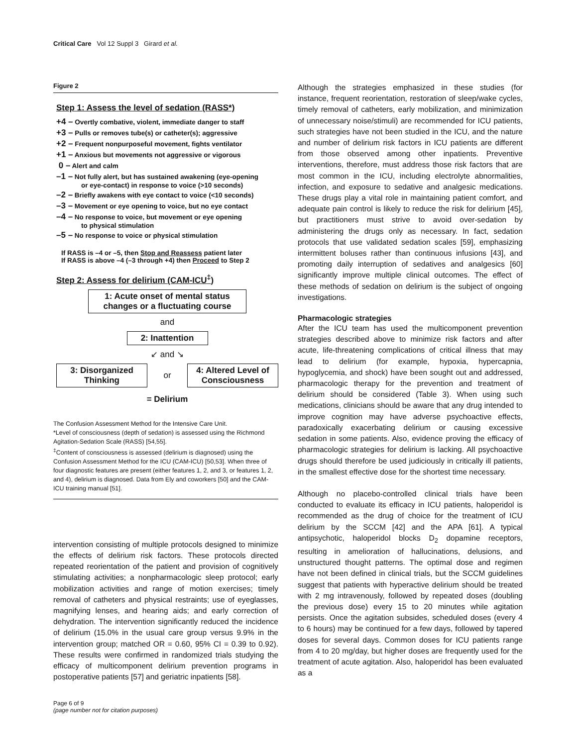Critical Care Vol 12 Suppl 3 Girard et al.
Figure 2
Step 1: Assess the level of sedation (RASS*)
+4 – Overtly combative, violent, immediate danger to staff
+3 – Pulls or removes tube(s) or catheter(s); aggressive
+2 – Frequent nonpurposeful movement, fights ventilator
+1 – Anxious but movements not aggressive or vigorous
0 – Alert and calm
–1 – Not fully alert, but has sustained awakening (eye-opening
or eye-contact) in response to voice (>10 seconds)
–2 – Briefly awakens with eye contact to voice (<10 seconds)
–3 – Movement or eye opening to voice, but no eye contact
–4 – No response to voice, but movement or eye opening
to physical stimulation
–5 – No response to voice or physical stimulation
If RASS is –4 or –5, then Stop and Reassess patient later
If RASS is above –4 (–3 through +4) then Proceed to Step 2
Step 2: Assess for delirium (CAM-ICU<sup>‡</sup>)
1: Acute onset of mental status changes or a fluctuating course
and
2: Inattention
↙ and ↘
3: Disorganized Thinking
or
4: Altered Level of Consciousness
= Delirium
The Confusion Assessment Method for the Intensive Care Unit.
*Level of consciousness (depth of sedation) is assessed using the Richmond Agitation-Sedation Scale (RASS) [54,55].
<sup>‡</sup> Content of consciousness is assessed (delirium is diagnosed) using the Confusion Assessment Method for the ICU (CAM-ICU) [50,53]. When three of four diagnostic features are present (either features 1, 2, and 3, or features 1, 2, and 4), delirium is diagnosed. Data from Ely and coworkers [50] and the CAM-ICU training manual [51].
intervention consisting of multiple protocols designed to minimize the effects of delirium risk factors. These protocols directed repeated reorientation of the patient and provision of cognitively stimulating activities; a nonpharmacologic sleep protocol; early mobilization activities and range of motion exercises; timely removal of catheters and physical restraints; use of eyeglasses, magnifying lenses, and hearing aids; and early correction of dehydration. The intervention significantly reduced the incidence of delirium (15.0% in the usual care group versus 9.9% in the intervention group; matched OR = 0.60, 95% CI = 0.39 to 0.92). These results were confirmed in randomized trials studying the efficacy of multicomponent delirium prevention programs in postoperative patients [57] and geriatric inpatients [58].
Page 6 of 9
(page number not for citation purposes)
Although the strategies emphasized in these studies (for instance, frequent reorientation, restoration of sleep/wake cycles, timely removal of catheters, early mobilization, and minimization of unnecessary noise/stimuli) are recommended for ICU patients, such strategies have not been studied in the ICU, and the nature and number of delirium risk factors in ICU patients are different from those observed among other inpatients. Preventive interventions, therefore, must address those risk factors that are most common in the ICU, including electrolyte abnormalities, infection, and exposure to sedative and analgesic medications. These drugs play a vital role in maintaining patient comfort, and adequate pain control is likely to reduce the risk for delirium [45], but practitioners must strive to avoid over-sedation by administering the drugs only as necessary. In fact, sedation protocols that use validated sedation scales [59], emphasizing intermittent boluses rather than continuous infusions [43], and promoting daily interruption of sedatives and analgesics [60] significantly improve multiple clinical outcomes. The effect of these methods of sedation on delirium is the subject of ongoing investigations.
Pharmacologic strategies
After the ICU team has used the multicomponent prevention strategies described above to minimize risk factors and after acute, life-threatening complications of critical illness that may lead to delirium (for example, hypoxia, hypercapnia, hypoglycemia, and shock) have been sought out and addressed, pharmacologic therapy for the prevention and treatment of delirium should be considered (Table 3). When using such medications, clinicians should be aware that any drug intended to improve cognition may have adverse psychoactive effects, paradoxically exacerbating delirium or causing excessive sedation in some patients. Also, evidence proving the efficacy of pharmacologic strategies for delirium is lacking. All psychoactive drugs should therefore be used judiciously in critically ill patients, in the smallest effective dose for the shortest time necessary.
Although no placebo-controlled clinical trials have been conducted to evaluate its efficacy in ICU patients, haloperidol is recommended as the drug of choice for the treatment of ICU delirium by the SCCM [42] and the APA [61]. A typical antipsychotic, haloperidol blocks D<sub>2</sub> dopamine receptors, resulting in amelioration of hallucinations, delusions, and unstructured thought patterns. The optimal dose and regimen have not been defined in clinical trials, but the SCCM guidelines suggest that patients with hyperactive delirium should be treated with 2 mg intravenously, followed by repeated doses (doubling the previous dose) every 15 to 20 minutes while agitation persists. Once the agitation subsides, scheduled doses (every 4 to 6 hours) may be continued for a few days, followed by tapered doses for several days. Common doses for ICU patients range from 4 to 20 mg/day, but higher doses are frequently used for the treatment of acute agitation. Also, haloperidol has been evaluated as a